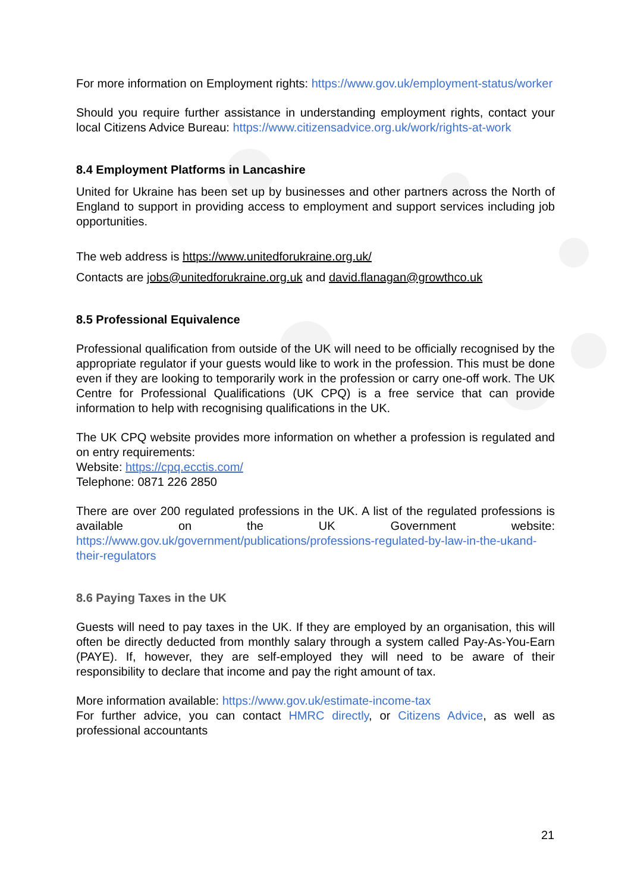For more information on Employment rights: https://www.gov.uk/employment-status/worker
Should you require further assistance in understanding employment rights, contact your local Citizens Advice Bureau: https://www.citizensadvice.org.uk/work/rights-at-work
8.4 Employment Platforms in Lancashire
United for Ukraine has been set up by businesses and other partners across the North of England to support in providing access to employment and support services including job opportunities.
The web address is https://www.unitedforukraine.org.uk/
Contacts are jobs@unitedforukraine.org.uk and david.flanagan@growthco.uk
8.5 Professional Equivalence
Professional qualification from outside of the UK will need to be officially recognised by the appropriate regulator if your guests would like to work in the profession. This must be done even if they are looking to temporarily work in the profession or carry one-off work. The UK Centre for Professional Qualifications (UK CPQ) is a free service that can provide information to help with recognising qualifications in the UK.
The UK CPQ website provides more information on whether a profession is regulated and on entry requirements:
Website: https://cpq.ecctis.com/
Telephone: 0871 226 2850
There are over 200 regulated professions in the UK. A list of the regulated professions is available on the UK Government website: https://www.gov.uk/government/publications/professions-regulated-by-law-in-the-ukand-their-regulators
8.6 Paying Taxes in the UK
Guests will need to pay taxes in the UK. If they are employed by an organisation, this will often be directly deducted from monthly salary through a system called Pay-As-You-Earn (PAYE). If, however, they are self-employed they will need to be aware of their responsibility to declare that income and pay the right amount of tax.
More information available: https://www.gov.uk/estimate-income-tax
For further advice, you can contact HMRC directly, or Citizens Advice, as well as professional accountants
21